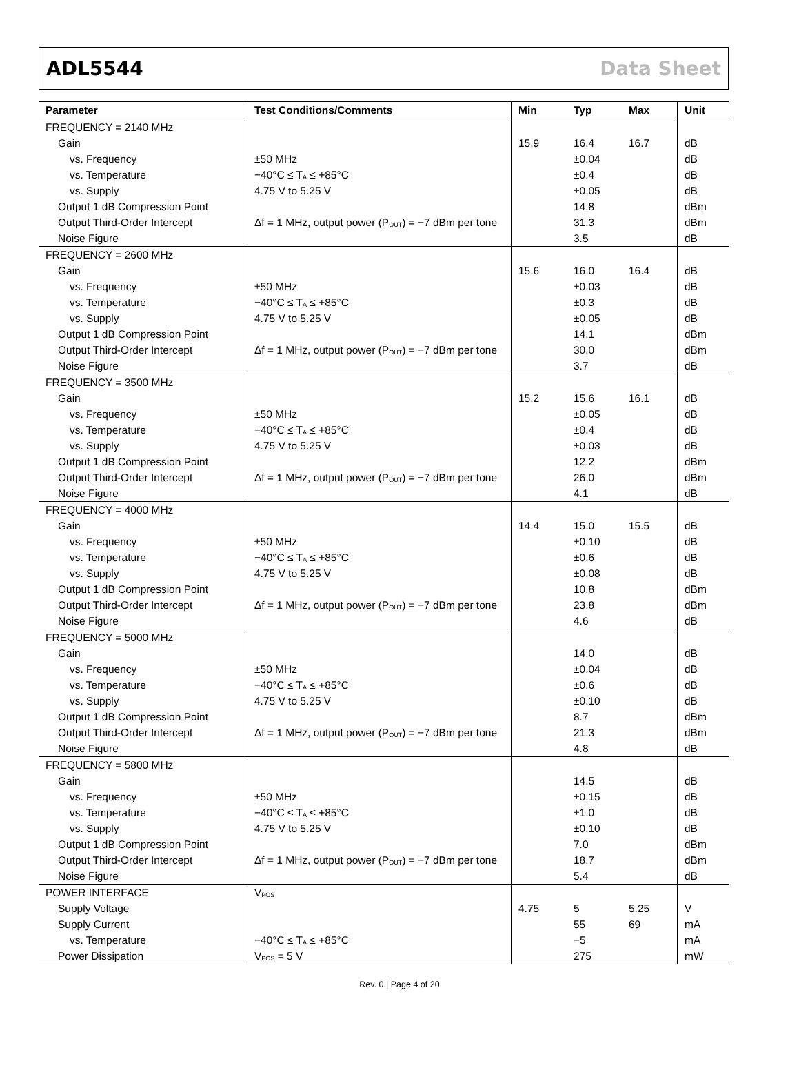ADL5544 Data Sheet
| Parameter | Test Conditions/Comments | Min | Typ | Max | Unit |
| --- | --- | --- | --- | --- | --- |
| FREQUENCY = 2140 MHz | | | | | |
| Gain | | 15.9 | 16.4 | 16.7 | dB |
| vs. Frequency | ±50 MHz | | ±0.04 | | dB |
| vs. Temperature | −40°C ≤ T<sub>A</sub> ≤ +85°C | | ±0.4 | | dB |
| vs. Supply | 4.75 V to 5.25 V | | ±0.05 | | dB |
| Output 1 dB Compression Point | | | 14.8 | | dBm |
| Output Third-Order Intercept | Δf = 1 MHz, output power (P<sub>OUT</sub>) = −7 dBm per tone | | 31.3 | | dBm |
| Noise Figure | | | 3.5 | | dB |
| FREQUENCY = 2600 MHz | | | | | |
| Gain | | 15.6 | 16.0 | 16.4 | dB |
| vs. Frequency | ±50 MHz | | ±0.03 | | dB |
| vs. Temperature | −40°C ≤ T<sub>A</sub> ≤ +85°C | | ±0.3 | | dB |
| vs. Supply | 4.75 V to 5.25 V | | ±0.05 | | dB |
| Output 1 dB Compression Point | | | 14.1 | | dBm |
| Output Third-Order Intercept | Δf = 1 MHz, output power (P<sub>OUT</sub>) = −7 dBm per tone | | 30.0 | | dBm |
| Noise Figure | | | 3.7 | | dB |
| FREQUENCY = 3500 MHz | | | | | |
| Gain | | 15.2 | 15.6 | 16.1 | dB |
| vs. Frequency | ±50 MHz | | ±0.05 | | dB |
| vs. Temperature | −40°C ≤ T<sub>A</sub> ≤ +85°C | | ±0.4 | | dB |
| vs. Supply | 4.75 V to 5.25 V | | ±0.03 | | dB |
| Output 1 dB Compression Point | | | 12.2 | | dBm |
| Output Third-Order Intercept | Δf = 1 MHz, output power (P<sub>OUT</sub>) = −7 dBm per tone | | 26.0 | | dBm |
| Noise Figure | | | 4.1 | | dB |
| FREQUENCY = 4000 MHz | | | | | |
| Gain | | 14.4 | 15.0 | 15.5 | dB |
| vs. Frequency | ±50 MHz | | ±0.10 | | dB |
| vs. Temperature | −40°C ≤ T<sub>A</sub> ≤ +85°C | | ±0.6 | | dB |
| vs. Supply | 4.75 V to 5.25 V | | ±0.08 | | dB |
| Output 1 dB Compression Point | | | 10.8 | | dBm |
| Output Third-Order Intercept | Δf = 1 MHz, output power (P<sub>OUT</sub>) = −7 dBm per tone | | 23.8 | | dBm |
| Noise Figure | | | 4.6 | | dB |
| FREQUENCY = 5000 MHz | | | | | |
| Gain | | | 14.0 | | dB |
| vs. Frequency | ±50 MHz | | ±0.04 | | dB |
| vs. Temperature | −40°C ≤ T<sub>A</sub> ≤ +85°C | | ±0.6 | | dB |
| vs. Supply | 4.75 V to 5.25 V | | ±0.10 | | dB |
| Output 1 dB Compression Point | | | 8.7 | | dBm |
| Output Third-Order Intercept | Δf = 1 MHz, output power (P<sub>OUT</sub>) = −7 dBm per tone | | 21.3 | | dBm |
| Noise Figure | | | 4.8 | | dB |
| FREQUENCY = 5800 MHz | | | | | |
| Gain | | | 14.5 | | dB |
| vs. Frequency | ±50 MHz | | ±0.15 | | dB |
| vs. Temperature | −40°C ≤ T<sub>A</sub> ≤ +85°C | | ±1.0 | | dB |
| vs. Supply | 4.75 V to 5.25 V | | ±0.10 | | dB |
| Output 1 dB Compression Point | | | 7.0 | | dBm |
| Output Third-Order Intercept | Δf = 1 MHz, output power (P<sub>OUT</sub>) = −7 dBm per tone | | 18.7 | | dBm |
| Noise Figure | | | 5.4 | | dB |
| POWER INTERFACE | V<sub>POS</sub> | | | | |
| Supply Voltage | | 4.75 | 5 | 5.25 | V |
| Supply Current | | | 55 | 69 | mA |
| vs. Temperature | −40°C ≤ T<sub>A</sub> ≤ +85°C | | −5 | | mA |
| Power Dissipation | V<sub>POS</sub> = 5 V | | 275 | | mW |
Rev. 0 | Page 4 of 20